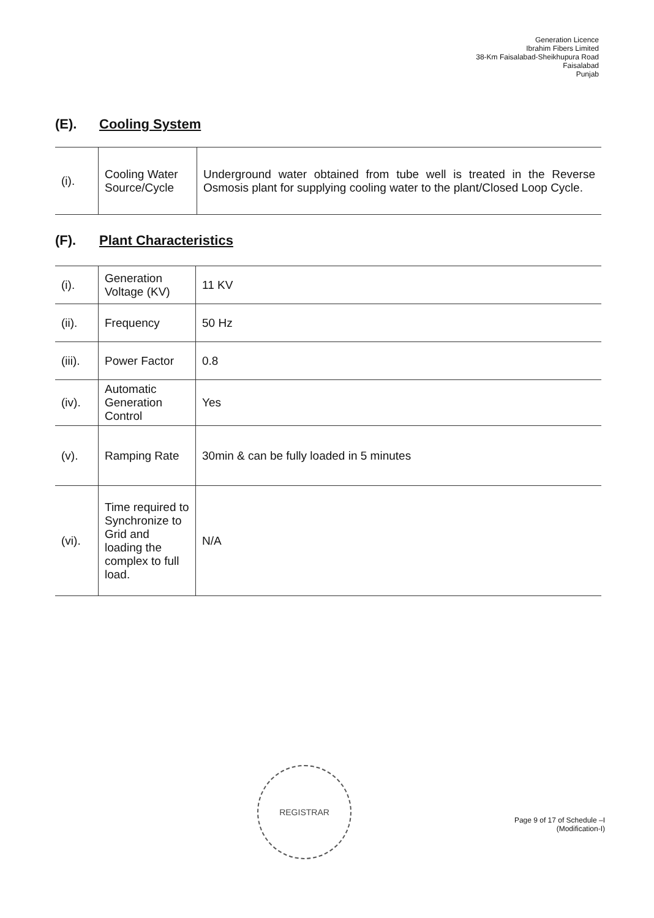Generation Licence
Ibrahim Fibers Limited
38-Km Faisalabad-Sheikhupura Road
Faisalabad
Punjab
(E). Cooling System
| (i). | Cooling Water Source/Cycle | Underground water obtained from tube well is treated in the Reverse Osmosis plant for supplying cooling water to the plant/Closed Loop Cycle. |
(F). Plant Characteristics
| (i). | Generation Voltage (KV) | 11 KV |
| (ii). | Frequency | 50 Hz |
| (iii). | Power Factor | 0.8 |
| (iv). | Automatic Generation Control | Yes |
| (v). | Ramping Rate | 30min & can be fully loaded in 5 minutes |
| (vi). | Time required to Synchronize to Grid and loading the complex to full load. | N/A |
REGISTRAR
Page 9 of 17 of Schedule –I
(Modification-I)